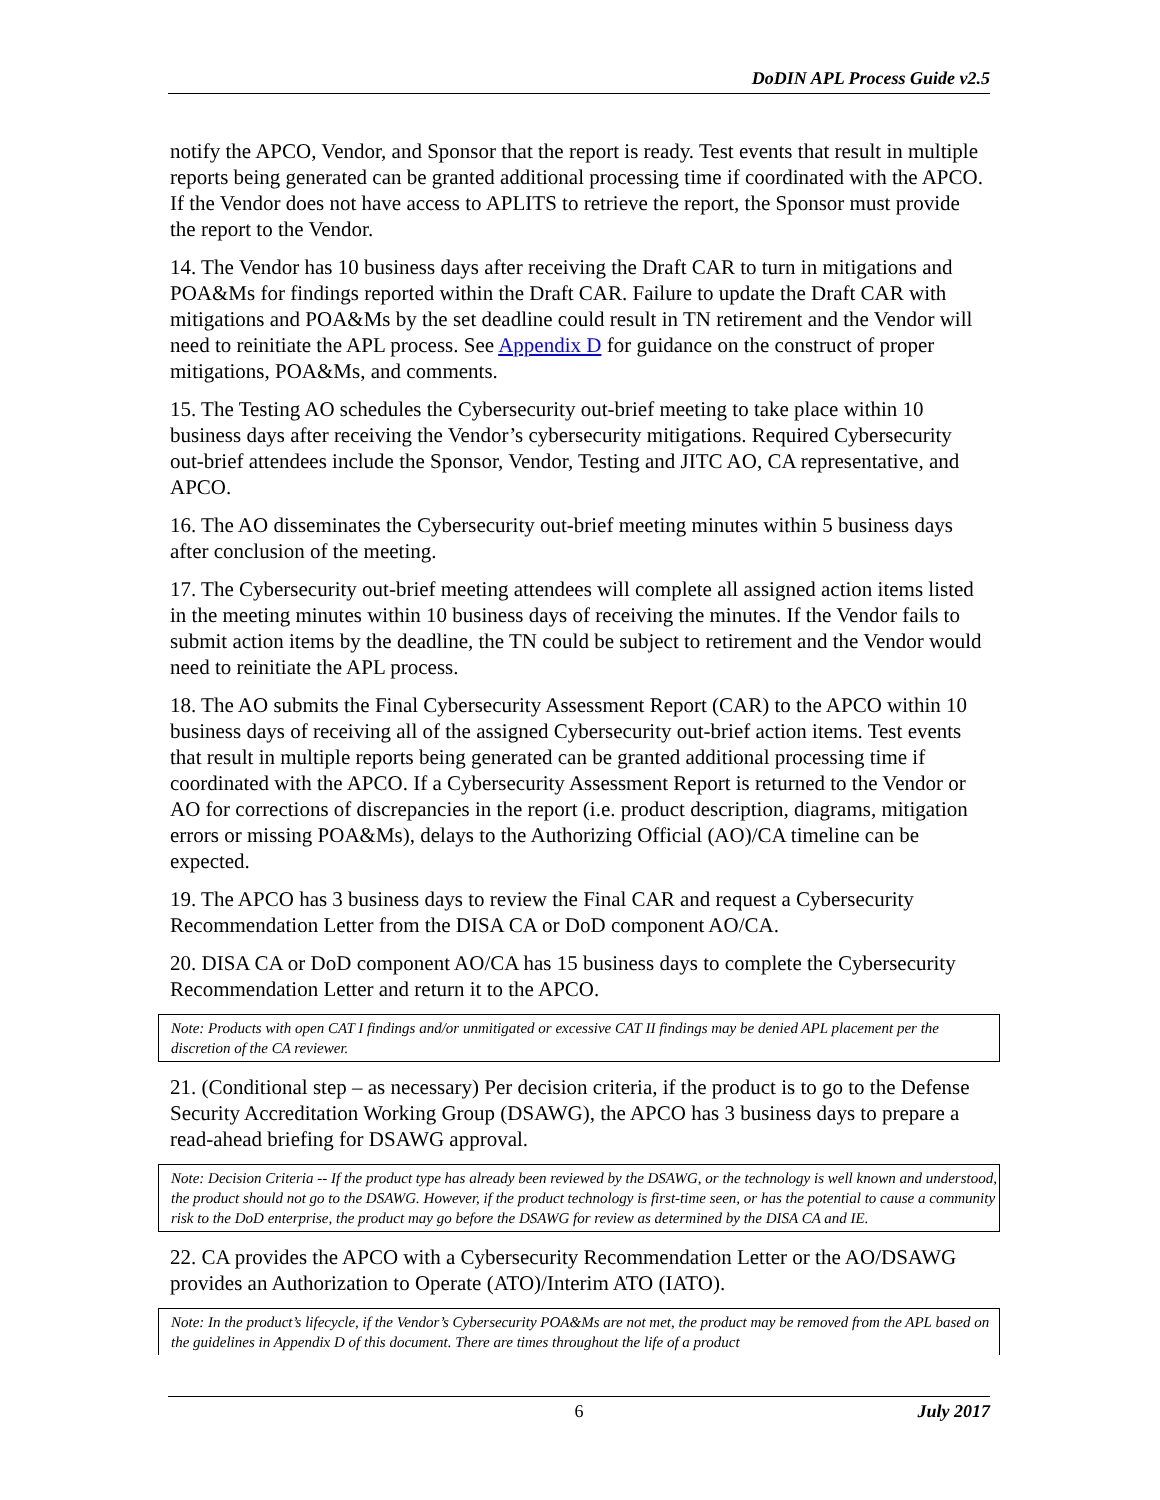DoDIN APL Process Guide v2.5
notify the APCO, Vendor, and Sponsor that the report is ready. Test events that result in multiple reports being generated can be granted additional processing time if coordinated with the APCO. If the Vendor does not have access to APLITS to retrieve the report, the Sponsor must provide the report to the Vendor.
14. The Vendor has 10 business days after receiving the Draft CAR to turn in mitigations and POA&Ms for findings reported within the Draft CAR. Failure to update the Draft CAR with mitigations and POA&Ms by the set deadline could result in TN retirement and the Vendor will need to reinitiate the APL process. See Appendix D for guidance on the construct of proper mitigations, POA&Ms, and comments.
15. The Testing AO schedules the Cybersecurity out-brief meeting to take place within 10 business days after receiving the Vendor’s cybersecurity mitigations. Required Cybersecurity out-brief attendees include the Sponsor, Vendor, Testing and JITC AO, CA representative, and APCO.
16. The AO disseminates the Cybersecurity out-brief meeting minutes within 5 business days after conclusion of the meeting.
17. The Cybersecurity out-brief meeting attendees will complete all assigned action items listed in the meeting minutes within 10 business days of receiving the minutes. If the Vendor fails to submit action items by the deadline, the TN could be subject to retirement and the Vendor would need to reinitiate the APL process.
18. The AO submits the Final Cybersecurity Assessment Report (CAR) to the APCO within 10 business days of receiving all of the assigned Cybersecurity out-brief action items. Test events that result in multiple reports being generated can be granted additional processing time if coordinated with the APCO. If a Cybersecurity Assessment Report is returned to the Vendor or AO for corrections of discrepancies in the report (i.e. product description, diagrams, mitigation errors or missing POA&Ms), delays to the Authorizing Official (AO)/CA timeline can be expected.
19. The APCO has 3 business days to review the Final CAR and request a Cybersecurity Recommendation Letter from the DISA CA or DoD component AO/CA.
20. DISA CA or DoD component AO/CA has 15 business days to complete the Cybersecurity Recommendation Letter and return it to the APCO.
Note: Products with open CAT I findings and/or unmitigated or excessive CAT II findings may be denied APL placement per the discretion of the CA reviewer.
21. (Conditional step – as necessary) Per decision criteria, if the product is to go to the Defense Security Accreditation Working Group (DSAWG), the APCO has 3 business days to prepare a read-ahead briefing for DSAWG approval.
Note: Decision Criteria -- If the product type has already been reviewed by the DSAWG, or the technology is well known and understood, the product should not go to the DSAWG. However, if the product technology is first-time seen, or has the potential to cause a community risk to the DoD enterprise, the product may go before the DSAWG for review as determined by the DISA CA and IE.
22. CA provides the APCO with a Cybersecurity Recommendation Letter or the AO/DSAWG provides an Authorization to Operate (ATO)/Interim ATO (IATO).
Note: In the product’s lifecycle, if the Vendor’s Cybersecurity POA&Ms are not met, the product may be removed from the APL based on the guidelines in Appendix D of this document. There are times throughout the life of a product
6 July 2017